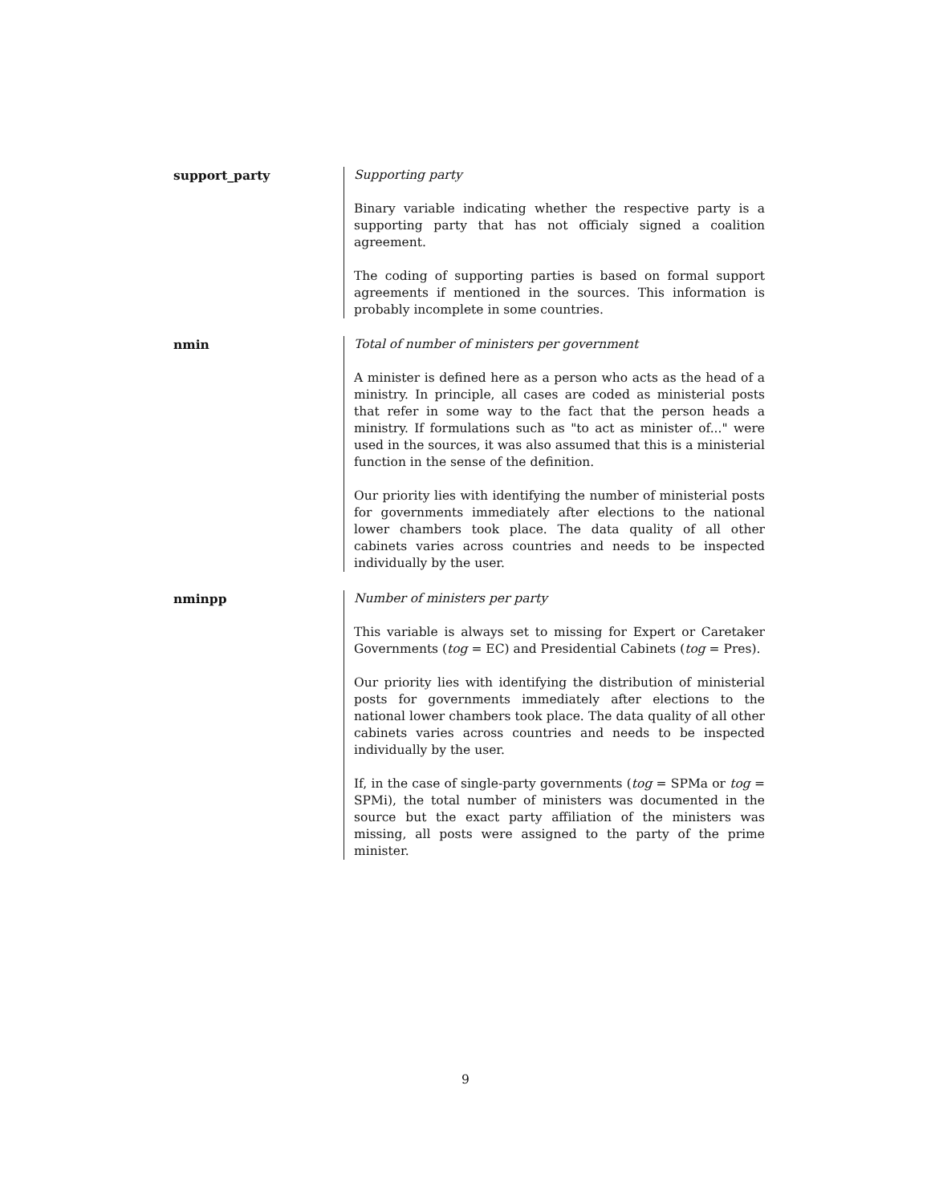support_party Supporting party
Binary variable indicating whether the respective party is a supporting party that has not officialy signed a coalition agreement.
The coding of supporting parties is based on formal support agreements if mentioned in the sources. This information is probably incomplete in some countries.
nmin Total of number of ministers per government
A minister is defined here as a person who acts as the head of a ministry. In principle, all cases are coded as ministerial posts that refer in some way to the fact that the person heads a ministry. If formulations such as "to act as minister of..." were used in the sources, it was also assumed that this is a ministerial function in the sense of the definition.
Our priority lies with identifying the number of ministerial posts for governments immediately after elections to the national lower chambers took place. The data quality of all other cabinets varies across countries and needs to be inspected individually by the user.
nminpp Number of ministers per party
This variable is always set to missing for Expert or Caretaker Governments (tog = EC) and Presidential Cabinets (tog = Pres).
Our priority lies with identifying the distribution of ministerial posts for governments immediately after elections to the national lower chambers took place. The data quality of all other cabinets varies across countries and needs to be inspected individually by the user.
If, in the case of single-party governments (tog = SPMa or tog = SPMi), the total number of ministers was documented in the source but the exact party affiliation of the ministers was missing, all posts were assigned to the party of the prime minister.
9